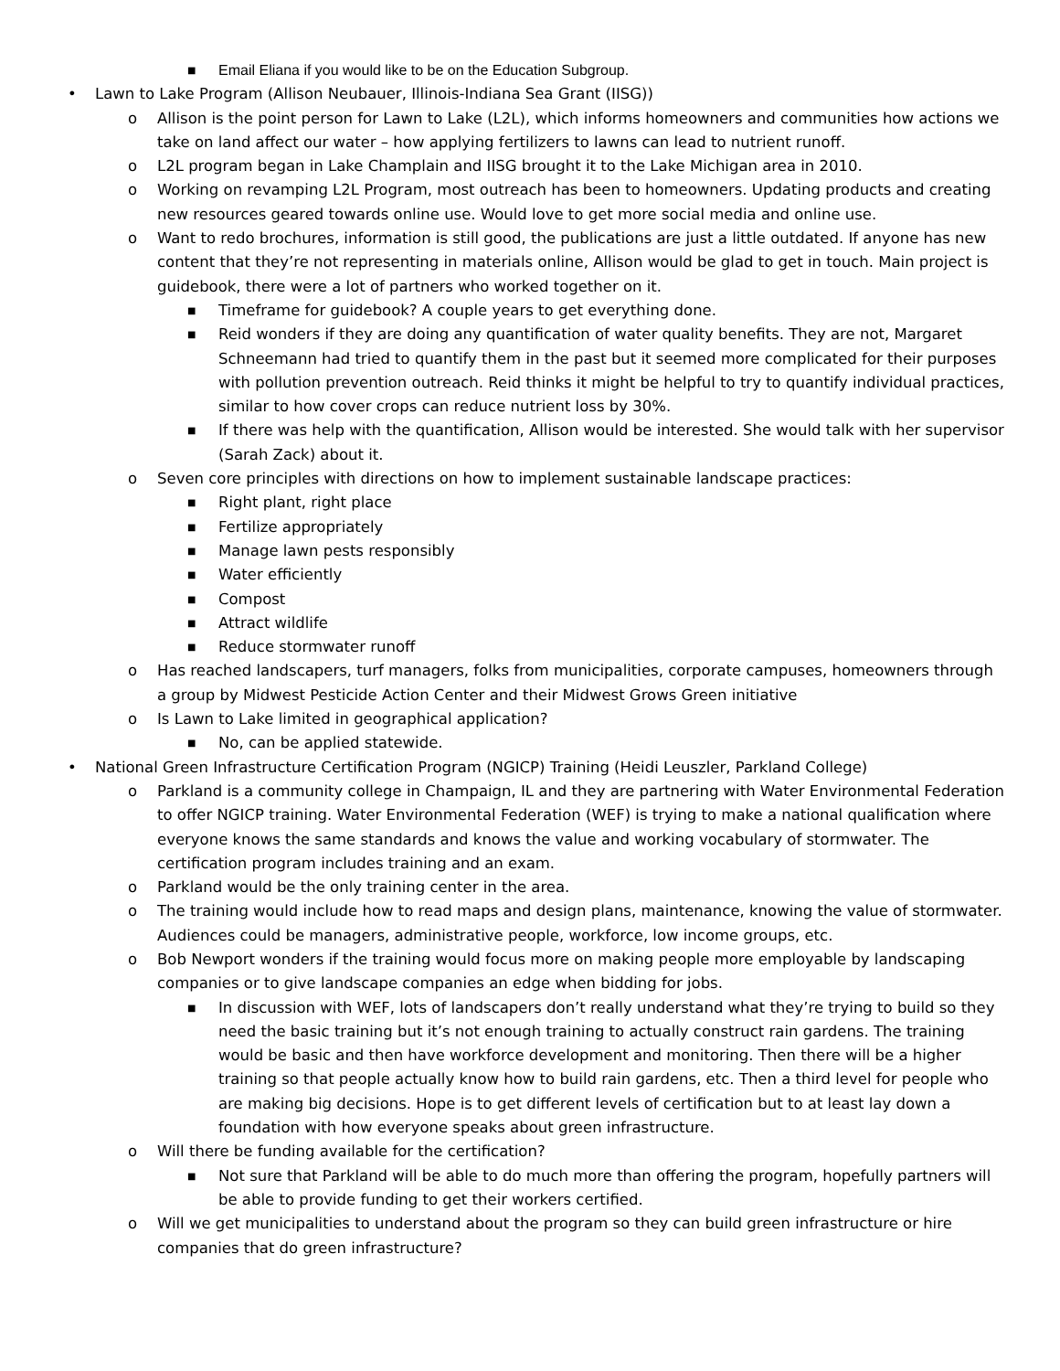■ Email Eliana if you would like to be on the Education Subgroup.
• Lawn to Lake Program (Allison Neubauer, Illinois-Indiana Sea Grant (IISG))
o Allison is the point person for Lawn to Lake (L2L), which informs homeowners and communities how actions we take on land affect our water – how applying fertilizers to lawns can lead to nutrient runoff.
o L2L program began in Lake Champlain and IISG brought it to the Lake Michigan area in 2010.
o Working on revamping L2L Program, most outreach has been to homeowners. Updating products and creating new resources geared towards online use. Would love to get more social media and online use.
o Want to redo brochures, information is still good, the publications are just a little outdated. If anyone has new content that they’re not representing in materials online, Allison would be glad to get in touch. Main project is guidebook, there were a lot of partners who worked together on it.
■ Timeframe for guidebook? A couple years to get everything done.
■ Reid wonders if they are doing any quantification of water quality benefits. They are not, Margaret Schneemann had tried to quantify them in the past but it seemed more complicated for their purposes with pollution prevention outreach. Reid thinks it might be helpful to try to quantify individual practices, similar to how cover crops can reduce nutrient loss by 30%.
■ If there was help with the quantification, Allison would be interested. She would talk with her supervisor (Sarah Zack) about it.
o Seven core principles with directions on how to implement sustainable landscape practices:
■ Right plant, right place
■ Fertilize appropriately
■ Manage lawn pests responsibly
■ Water efficiently
■ Compost
■ Attract wildlife
■ Reduce stormwater runoff
o Has reached landscapers, turf managers, folks from municipalities, corporate campuses, homeowners through a group by Midwest Pesticide Action Center and their Midwest Grows Green initiative
o Is Lawn to Lake limited in geographical application?
■ No, can be applied statewide.
• National Green Infrastructure Certification Program (NGICP) Training (Heidi Leuszler, Parkland College)
o Parkland is a community college in Champaign, IL and they are partnering with Water Environmental Federation to offer NGICP training. Water Environmental Federation (WEF) is trying to make a national qualification where everyone knows the same standards and knows the value and working vocabulary of stormwater. The certification program includes training and an exam.
o Parkland would be the only training center in the area.
o The training would include how to read maps and design plans, maintenance, knowing the value of stormwater. Audiences could be managers, administrative people, workforce, low income groups, etc.
o Bob Newport wonders if the training would focus more on making people more employable by landscaping companies or to give landscape companies an edge when bidding for jobs.
■ In discussion with WEF, lots of landscapers don’t really understand what they’re trying to build so they need the basic training but it’s not enough training to actually construct rain gardens. The training would be basic and then have workforce development and monitoring. Then there will be a higher training so that people actually know how to build rain gardens, etc. Then a third level for people who are making big decisions. Hope is to get different levels of certification but to at least lay down a foundation with how everyone speaks about green infrastructure.
o Will there be funding available for the certification?
■ Not sure that Parkland will be able to do much more than offering the program, hopefully partners will be able to provide funding to get their workers certified.
o Will we get municipalities to understand about the program so they can build green infrastructure or hire companies that do green infrastructure?